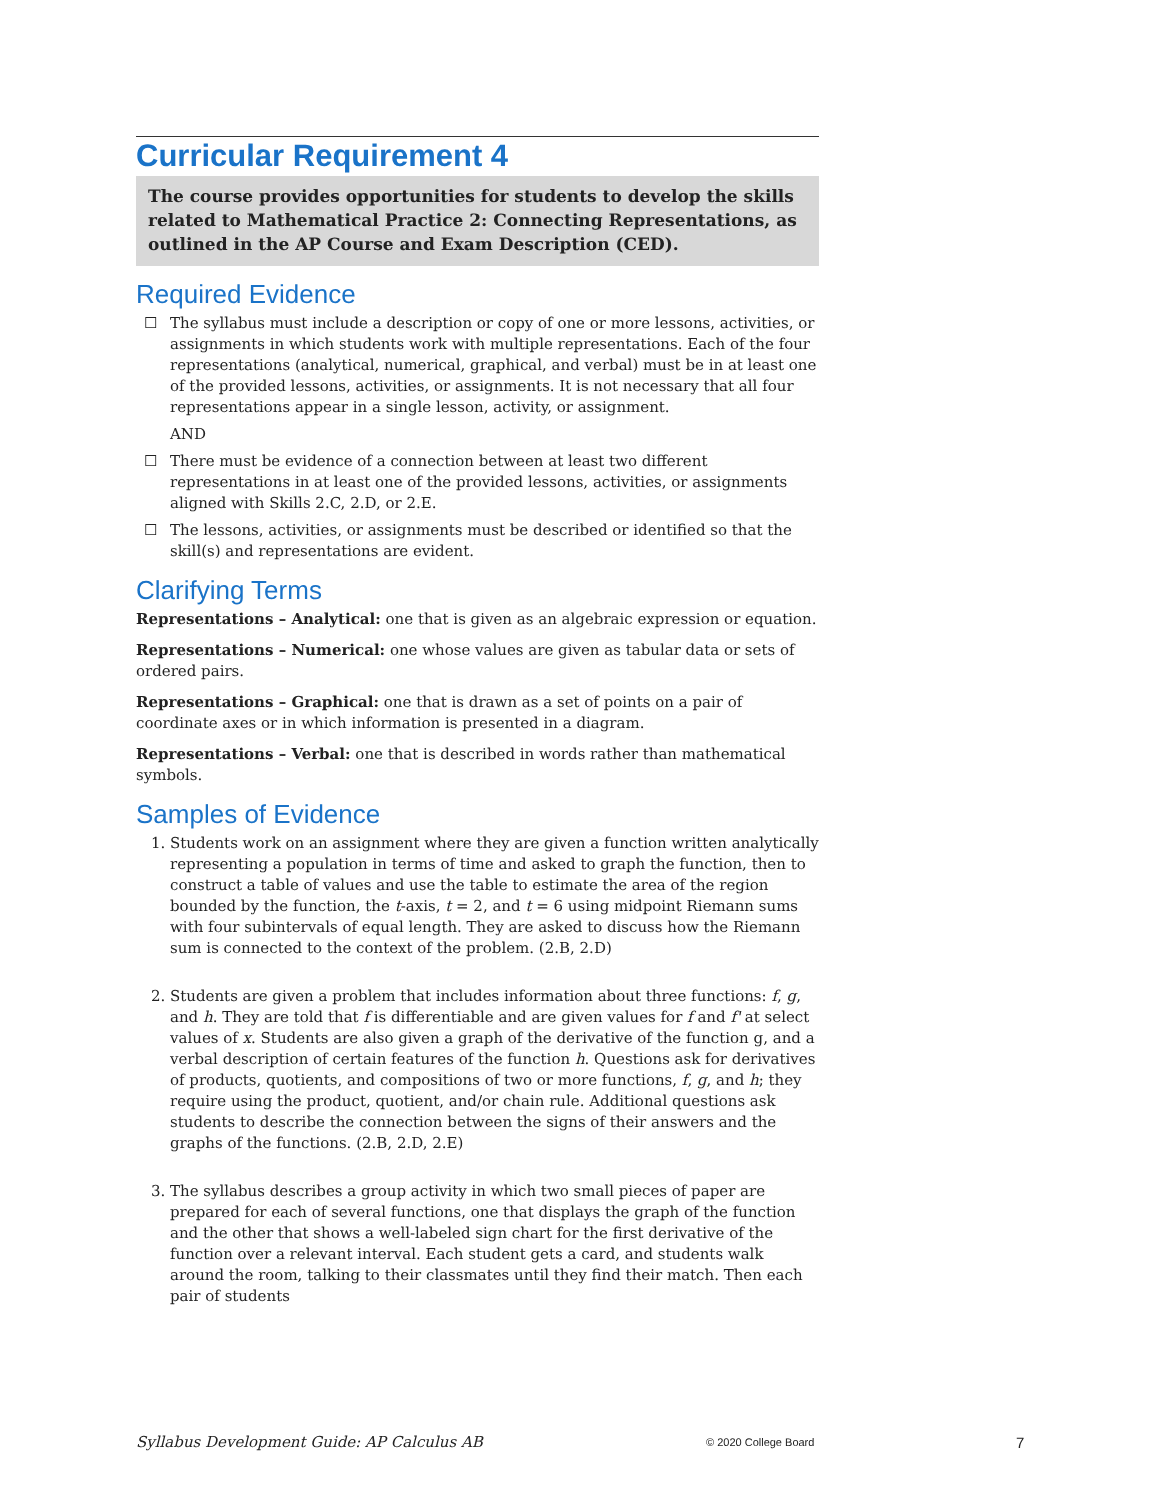Curricular Requirement 4
The course provides opportunities for students to develop the skills related to Mathematical Practice 2: Connecting Representations, as outlined in the AP Course and Exam Description (CED).
Required Evidence
☐ The syllabus must include a description or copy of one or more lessons, activities, or assignments in which students work with multiple representations. Each of the four representations (analytical, numerical, graphical, and verbal) must be in at least one of the provided lessons, activities, or assignments. It is not necessary that all four representations appear in a single lesson, activity, or assignment.
AND
☐ There must be evidence of a connection between at least two different representations in at least one of the provided lessons, activities, or assignments aligned with Skills 2.C, 2.D, or 2.E.
☐ The lessons, activities, or assignments must be described or identified so that the skill(s) and representations are evident.
Clarifying Terms
Representations – Analytical: one that is given as an algebraic expression or equation.
Representations – Numerical: one whose values are given as tabular data or sets of ordered pairs.
Representations – Graphical: one that is drawn as a set of points on a pair of coordinate axes or in which information is presented in a diagram.
Representations – Verbal: one that is described in words rather than mathematical symbols.
Samples of Evidence
1. Students work on an assignment where they are given a function written analytically representing a population in terms of time and asked to graph the function, then to construct a table of values and use the table to estimate the area of the region bounded by the function, the t-axis, t = 2, and t = 6 using midpoint Riemann sums with four subintervals of equal length. They are asked to discuss how the Riemann sum is connected to the context of the problem. (2.B, 2.D)
2. Students are given a problem that includes information about three functions: f, g, and h. They are told that f is differentiable and are given values for f and f' at select values of x. Students are also given a graph of the derivative of the function g, and a verbal description of certain features of the function h. Questions ask for derivatives of products, quotients, and compositions of two or more functions, f, g, and h; they require using the product, quotient, and/or chain rule. Additional questions ask students to describe the connection between the signs of their answers and the graphs of the functions. (2.B, 2.D, 2.E)
3. The syllabus describes a group activity in which two small pieces of paper are prepared for each of several functions, one that displays the graph of the function and the other that shows a well-labeled sign chart for the first derivative of the function over a relevant interval. Each student gets a card, and students walk around the room, talking to their classmates until they find their match. Then each pair of students
Syllabus Development Guide: AP Calculus AB © 2020 College Board 7